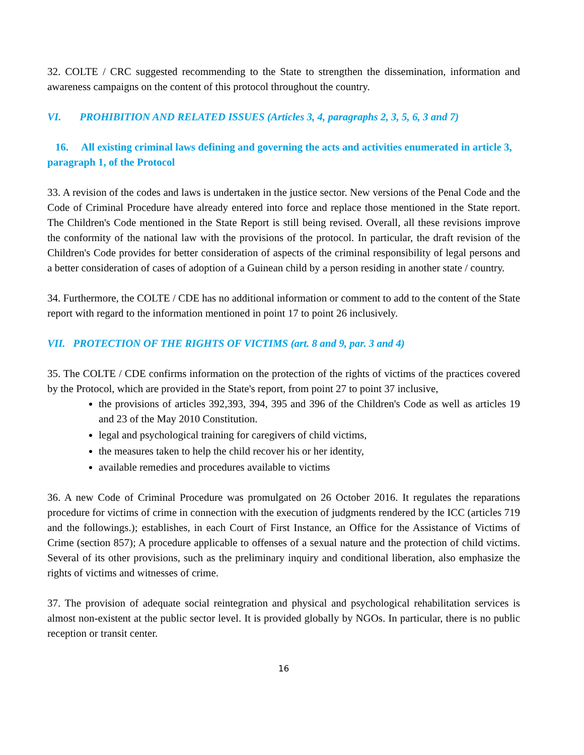32. COLTE / CRC suggested recommending to the State to strengthen the dissemination, information and awareness campaigns on the content of this protocol throughout the country.
VI. PROHIBITION AND RELATED ISSUES (Articles 3, 4, paragraphs 2, 3, 5, 6, 3 and 7)
16. All existing criminal laws defining and governing the acts and activities enumerated in article 3, paragraph 1, of the Protocol
33. A revision of the codes and laws is undertaken in the justice sector. New versions of the Penal Code and the Code of Criminal Procedure have already entered into force and replace those mentioned in the State report. The Children's Code mentioned in the State Report is still being revised. Overall, all these revisions improve the conformity of the national law with the provisions of the protocol. In particular, the draft revision of the Children's Code provides for better consideration of aspects of the criminal responsibility of legal persons and a better consideration of cases of adoption of a Guinean child by a person residing in another state / country.
34. Furthermore, the COLTE / CDE has no additional information or comment to add to the content of the State report with regard to the information mentioned in point 17 to point 26 inclusively.
VII. PROTECTION OF THE RIGHTS OF VICTIMS (art. 8 and 9, par. 3 and 4)
35. The COLTE / CDE confirms information on the protection of the rights of victims of the practices covered by the Protocol, which are provided in the State's report, from point 27 to point 37 inclusive,
the provisions of articles 392,393, 394, 395 and 396 of the Children's Code as well as articles 19 and 23 of the May 2010 Constitution.
legal and psychological training for caregivers of child victims,
the measures taken to help the child recover his or her identity,
available remedies and procedures available to victims
36. A new Code of Criminal Procedure was promulgated on 26 October 2016. It regulates the reparations procedure for victims of crime in connection with the execution of judgments rendered by the ICC (articles 719 and the followings.); establishes, in each Court of First Instance, an Office for the Assistance of Victims of Crime (section 857); A procedure applicable to offenses of a sexual nature and the protection of child victims. Several of its other provisions, such as the preliminary inquiry and conditional liberation, also emphasize the rights of victims and witnesses of crime.
37. The provision of adequate social reintegration and physical and psychological rehabilitation services is almost non-existent at the public sector level. It is provided globally by NGOs. In particular, there is no public reception or transit center.
16